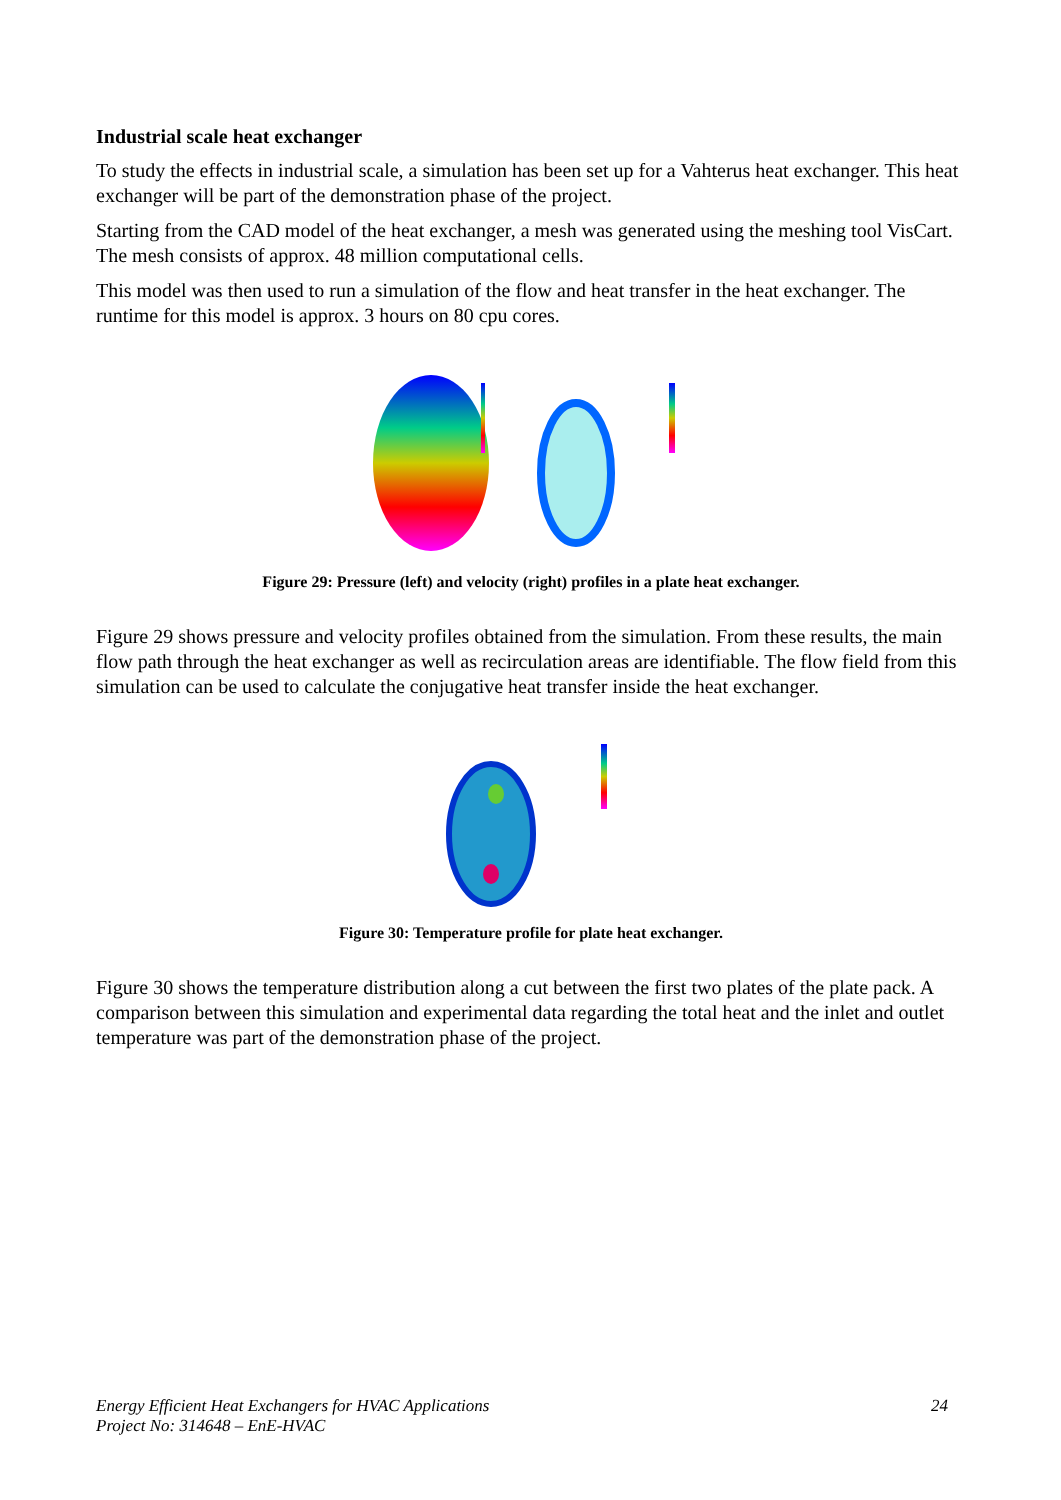Industrial scale heat exchanger
To study the effects in industrial scale, a simulation has been set up for a Vahterus heat exchanger. This heat exchanger will be part of the demonstration phase of the project.
Starting from the CAD model of the heat exchanger, a mesh was generated using the meshing tool VisCart. The mesh consists of approx. 48 million computational cells.
This model was then used to run a simulation of the flow and heat transfer in the heat exchanger. The runtime for this model is approx. 3 hours on 80 cpu cores.
Figure 29: Pressure (left) and velocity (right) profiles in a plate heat exchanger.
Figure 29 shows pressure and velocity profiles obtained from the simulation. From these results, the main flow path through the heat exchanger as well as recirculation areas are identifiable. The flow field from this simulation can be used to calculate the conjugative heat transfer inside the heat exchanger.
Figure 30: Temperature profile for plate heat exchanger.
Figure 30 shows the temperature distribution along a cut between the first two plates of the plate pack. A comparison between this simulation and experimental data regarding the total heat and the inlet and outlet temperature was part of the demonstration phase of the project.
Energy Efficient Heat Exchangers for HVAC Applications
Project No: 314648 – EnE-HVAC
24